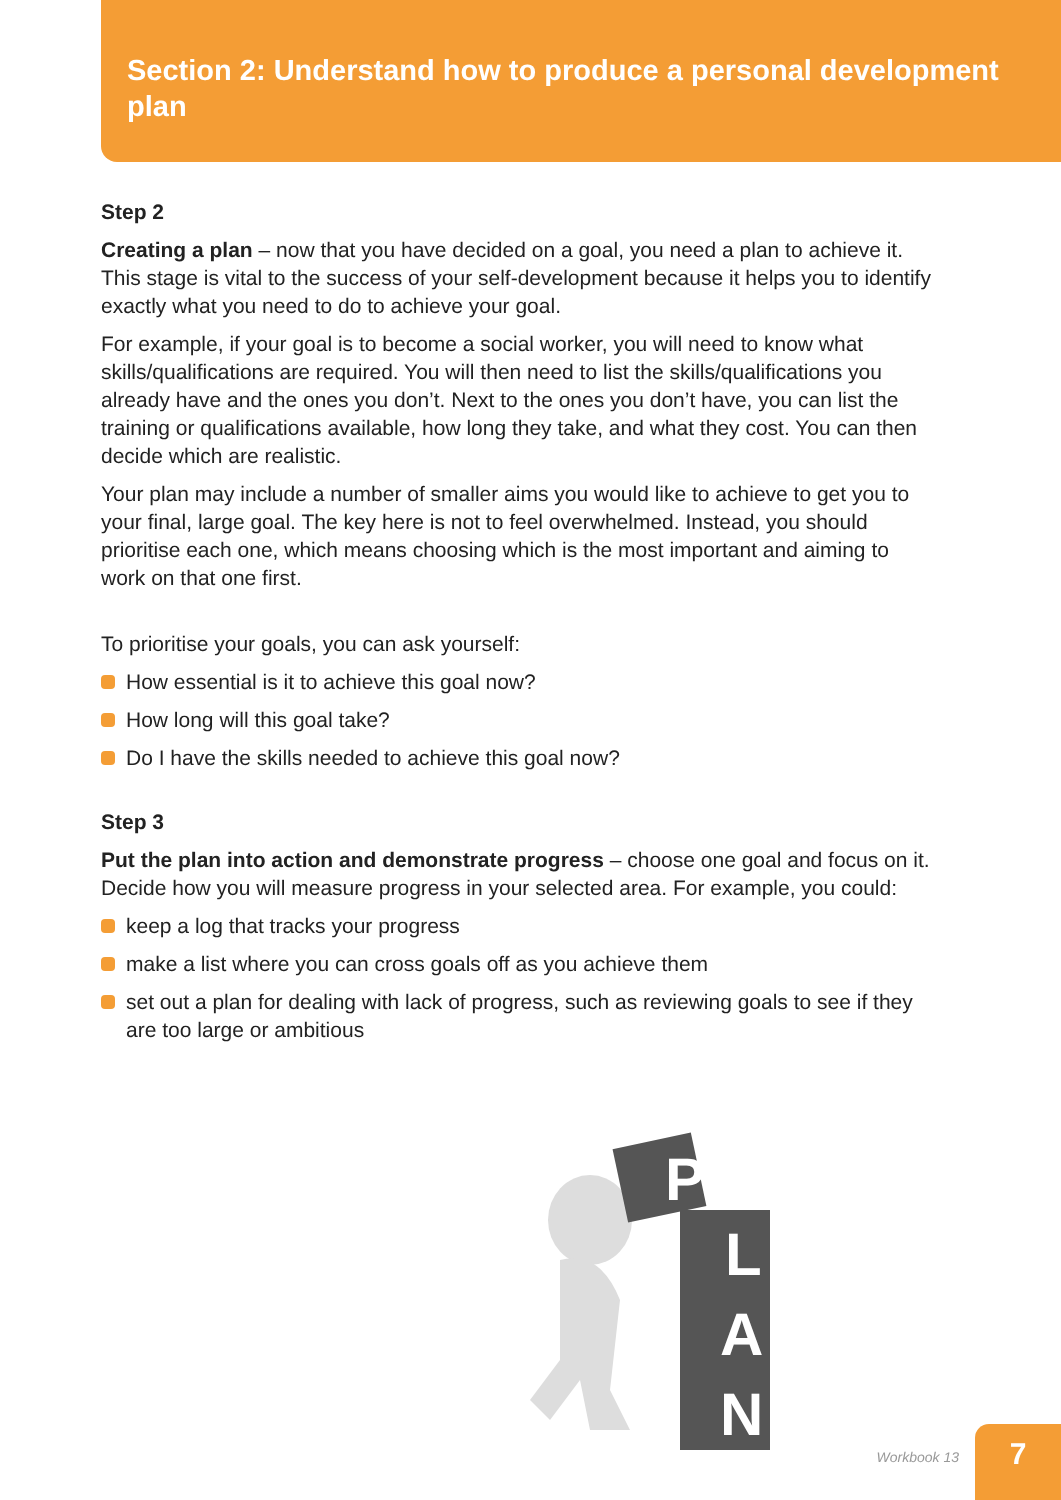Section 2: Understand how to produce a personal development plan
Step 2
Creating a plan – now that you have decided on a goal, you need a plan to achieve it. This stage is vital to the success of your self-development because it helps you to identify exactly what you need to do to achieve your goal.
For example, if your goal is to become a social worker, you will need to know what skills/qualifications are required. You will then need to list the skills/qualifications you already have and the ones you don’t. Next to the ones you don’t have, you can list the training or qualifications available, how long they take, and what they cost. You can then decide which are realistic.
Your plan may include a number of smaller aims you would like to achieve to get you to your final, large goal. The key here is not to feel overwhelmed. Instead, you should prioritise each one, which means choosing which is the most important and aiming to work on that one first.
To prioritise your goals, you can ask yourself:
How essential is it to achieve this goal now?
How long will this goal take?
Do I have the skills needed to achieve this goal now?
Step 3
Put the plan into action and demonstrate progress – choose one goal and focus on it. Decide how you will measure progress in your selected area. For example, you could:
keep a log that tracks your progress
make a list where you can cross goals off as you achieve them
set out a plan for dealing with lack of progress, such as reviewing goals to see if they are too large or ambitious
P
L
A
N
Workbook 13
7